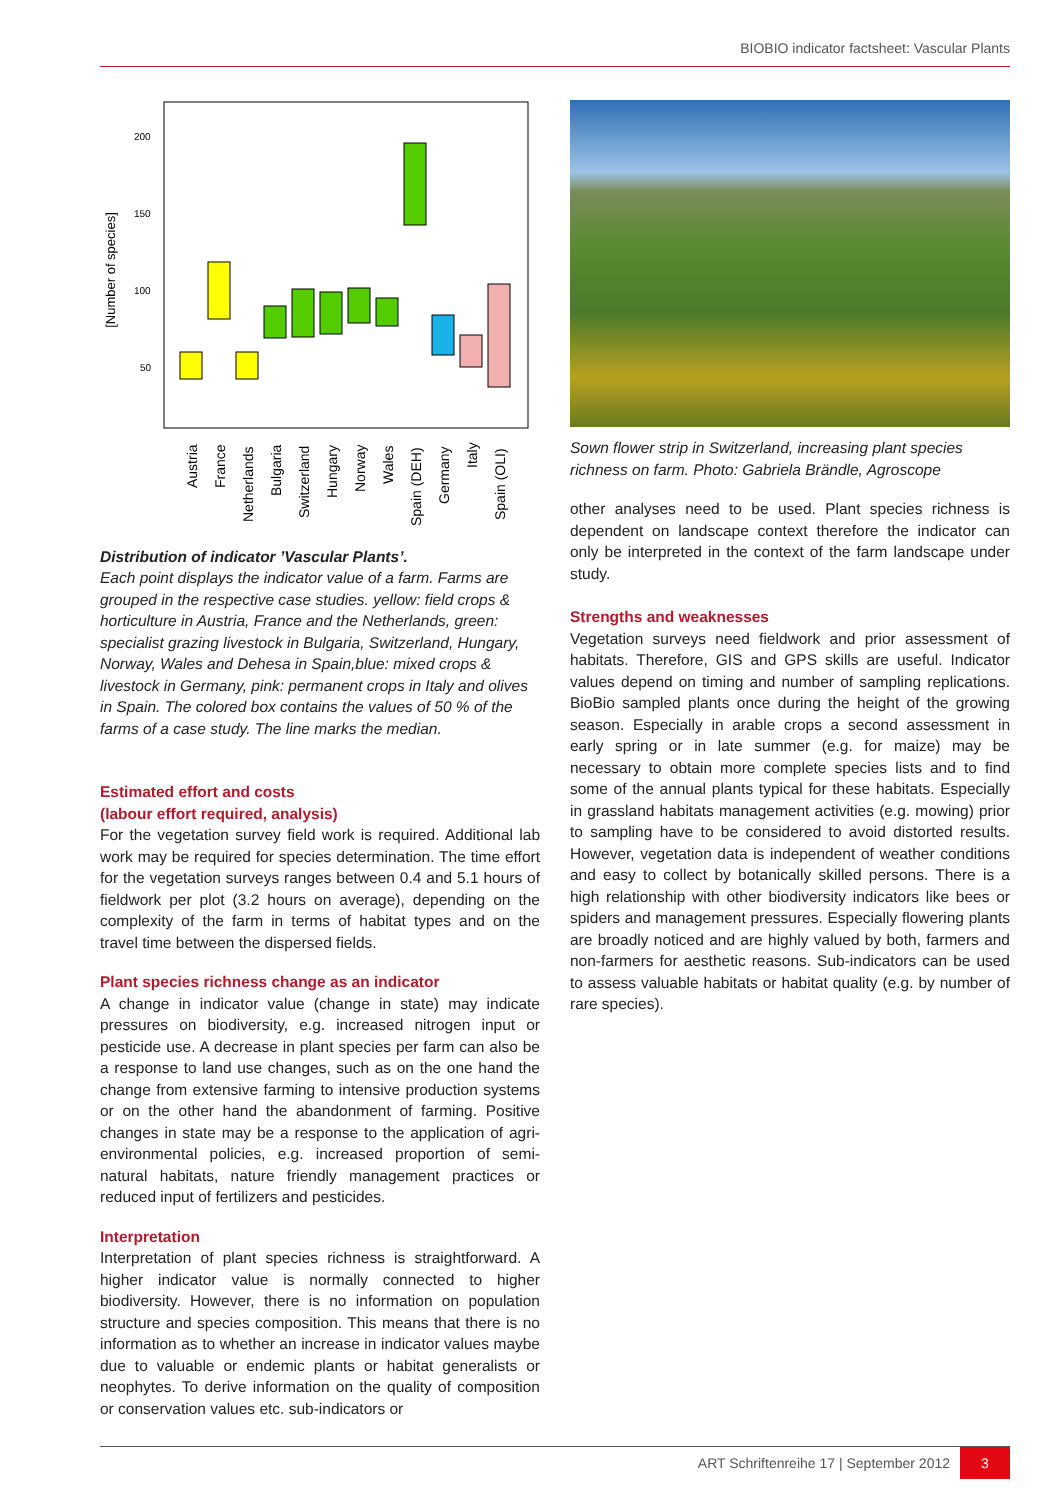BIOBIO indicator factsheet: Vascular Plants
[Number of species]
200
150
100
50
Austria
France
Netherlands
Bulgaria
Switzerland
Hungary
Norway
Wales
Spain (DEH)
Germany
Italy
Spain (OLI)
Distribution of indicator ’Vascular Plants’.
Each point displays the indicator value of a farm. Farms are grouped in the respective case studies. yellow: field crops & horticulture in Austria, France and the Netherlands, green: specialist grazing livestock in Bulgaria, Switzerland, Hungary, Norway, Wales and Dehesa in Spain,blue: mixed crops & livestock in Germany, pink: permanent crops in Italy and olives in Spain. The colored box contains the values of 50 % of the farms of a case study. The line marks the median.
Estimated effort and costs
(labour effort required, analysis)
For the vegetation survey field work is required. Additional lab work may be required for species determination. The time effort for the vegetation surveys ranges between 0.4 and 5.1 hours of fieldwork per plot (3.2 hours on average), depending on the complexity of the farm in terms of habitat types and on the travel time between the dispersed fields.
Plant species richness change as an indicator
A change in indicator value (change in state) may indicate pressures on biodiversity, e.g. increased nitrogen input or pesticide use. A decrease in plant species per farm can also be a response to land use changes, such as on the one hand the change from extensive farming to intensive production systems or on the other hand the abandonment of farming. Positive changes in state may be a response to the application of agri-environmental policies, e.g. increased proportion of semi-natural habitats, nature friendly management practices or reduced input of fertilizers and pesticides.
Interpretation
Interpretation of plant species richness is straightforward. A higher indicator value is normally connected to higher biodiversity. However, there is no information on population structure and species composition. This means that there is no information as to whether an increase in indicator values maybe due to valuable or endemic plants or habitat generalists or neophytes. To derive information on the quality of composition or conservation values etc. sub-indicators or
Sown flower strip in Switzerland, increasing plant species richness on farm. Photo: Gabriela Brändle, Agroscope
other analyses need to be used. Plant species richness is dependent on landscape context therefore the indicator can only be interpreted in the context of the farm landscape under study.
Strengths and weaknesses
Vegetation surveys need fieldwork and prior assessment of habitats. Therefore, GIS and GPS skills are useful. Indicator values depend on timing and number of sampling replications. BioBio sampled plants once during the height of the growing season. Especially in arable crops a second assessment in early spring or in late summer (e.g. for maize) may be necessary to obtain more complete species lists and to find some of the annual plants typical for these habitats. Especially in grassland habitats management activities (e.g. mowing) prior to sampling have to be considered to avoid distorted results. However, vegetation data is independent of weather conditions and easy to collect by botanically skilled persons. There is a high relationship with other biodiversity indicators like bees or spiders and management pressures. Especially flowering plants are broadly noticed and are highly valued by both, farmers and non-farmers for aesthetic reasons. Sub-indicators can be used to assess valuable habitats or habitat quality (e.g. by number of rare species).
ART Schriftenreihe 17 | September 2012 3